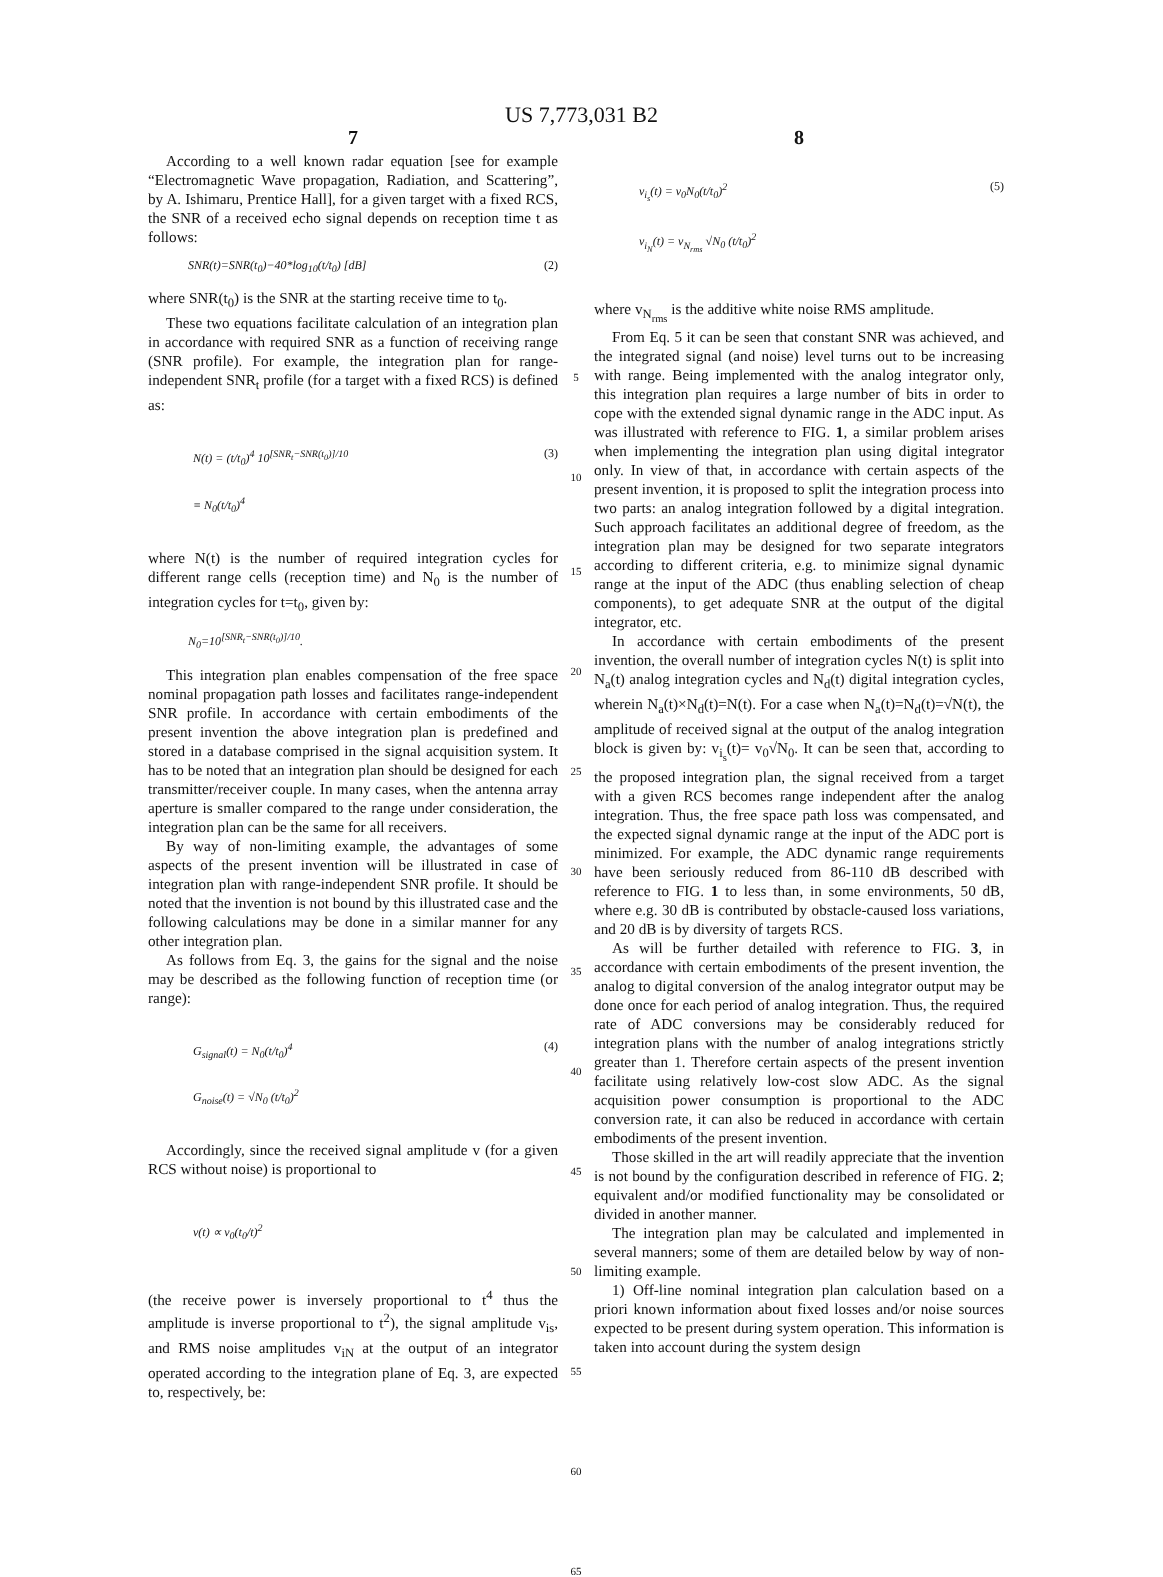US 7,773,031 B2
7
According to a well known radar equation [see for example “Electromagnetic Wave propagation, Radiation, and Scattering”, by A. Ishimaru, Prentice Hall], for a given target with a fixed RCS, the SNR of a received echo signal depends on reception time t as follows:
SNR(t)=SNR(t<sub>0</sub>)−40*log<sub>10</sub>(t/t<sub>0</sub>) [dB] (2)
where SNR(t<sub>0</sub>) is the SNR at the starting receive time to t<sub>0</sub>.
These two equations facilitate calculation of an integration plan in accordance with required SNR as a function of receiving range (SNR profile). For example, the integration plan for range-independent SNR<sub>t</sub> profile (for a target with a fixed RCS) is defined as:
N(t) = (t/t<sub>0</sub>)<sup>4</sup> 10<sup>[SNR<sub>t</sub>−SNR(t<sub>0</sub>)]/10</sup>
≡ N<sub>0</sub>(t/t<sub>0</sub>)<sup>4</sup> (3)
where N(t) is the number of required integration cycles for different range cells (reception time) and N<sub>0</sub> is the number of integration cycles for t=t<sub>0</sub>, given by:
N<sub>0</sub>=10<sup>[SNR<sub>t</sub>−SNR(t<sub>0</sub>)]/10</sup>.
This integration plan enables compensation of the free space nominal propagation path losses and facilitates range-independent SNR profile. In accordance with certain embodiments of the present invention the above integration plan is predefined and stored in a database comprised in the signal acquisition system. It has to be noted that an integration plan should be designed for each transmitter/receiver couple. In many cases, when the antenna array aperture is smaller compared to the range under consideration, the integration plan can be the same for all receivers.
By way of non-limiting example, the advantages of some aspects of the present invention will be illustrated in case of integration plan with range-independent SNR profile. It should be noted that the invention is not bound by this illustrated case and the following calculations may be done in a similar manner for any other integration plan.
As follows from Eq. 3, the gains for the signal and the noise may be described as the following function of reception time (or range):
G<sub>signal</sub>(t) = N<sub>0</sub>(t/t<sub>0</sub>)<sup>4</sup>
G<sub>noise</sub>(t) = √N<sub>0</sub> (t/t<sub>0</sub>)<sup>2</sup> (4)
Accordingly, since the received signal amplitude v (for a given RCS without noise) is proportional to
v(t) ∝ v<sub>0</sub>(t<sub>0</sub>/t)<sup>2</sup>
(the receive power is inversely proportional to t<sup>4</sup> thus the amplitude is inverse proportional to t<sup>2</sup>), the signal amplitude v<sub>is</sub>, and RMS noise amplitudes v<sub>iN</sub> at the output of an integrator operated according to the integration plane of Eq. 3, are expected to, respectively, be:
5
10
15
20
25
30
35
40
45
50
55
60
65
8
v<sub>i<sub>s</sub></sub>(t) = v<sub>0</sub>N<sub>0</sub>(t/t<sub>0</sub>)<sup>2</sup>
v<sub>i<sub>N</sub></sub>(t) = v<sub>N<sub>rms</sub></sub> √N<sub>0</sub> (t/t<sub>0</sub>)<sup>2</sup> (5)
where v<sub>N<sub>rms</sub></sub> is the additive white noise RMS amplitude.
From Eq. 5 it can be seen that constant SNR was achieved, and the integrated signal (and noise) level turns out to be increasing with range. Being implemented with the analog integrator only, this integration plan requires a large number of bits in order to cope with the extended signal dynamic range in the ADC input. As was illustrated with reference to FIG. 1, a similar problem arises when implementing the integration plan using digital integrator only. In view of that, in accordance with certain aspects of the present invention, it is proposed to split the integration process into two parts: an analog integration followed by a digital integration. Such approach facilitates an additional degree of freedom, as the integration plan may be designed for two separate integrators according to different criteria, e.g. to minimize signal dynamic range at the input of the ADC (thus enabling selection of cheap components), to get adequate SNR at the output of the digital integrator, etc.
In accordance with certain embodiments of the present invention, the overall number of integration cycles N(t) is split into N<sub>a</sub>(t) analog integration cycles and N<sub>d</sub>(t) digital integration cycles, wherein N<sub>a</sub>(t)×N<sub>d</sub>(t)=N(t). For a case when N<sub>a</sub>(t)=N<sub>d</sub>(t)=√N(t), the amplitude of received signal at the output of the analog integration block is given by: v<sub>i<sub>s</sub></sub>(t)= v<sub>0</sub>√N<sub>0</sub>. It can be seen that, according to the proposed integration plan, the signal received from a target with a given RCS becomes range independent after the analog integration. Thus, the free space path loss was compensated, and the expected signal dynamic range at the input of the ADC port is minimized. For example, the ADC dynamic range requirements have been seriously reduced from 86-110 dB described with reference to FIG. 1 to less than, in some environments, 50 dB, where e.g. 30 dB is contributed by obstacle-caused loss variations, and 20 dB is by diversity of targets RCS.
As will be further detailed with reference to FIG. 3, in accordance with certain embodiments of the present invention, the analog to digital conversion of the analog integrator output may be done once for each period of analog integration. Thus, the required rate of ADC conversions may be considerably reduced for integration plans with the number of analog integrations strictly greater than 1. Therefore certain aspects of the present invention facilitate using relatively low-cost slow ADC. As the signal acquisition power consumption is proportional to the ADC conversion rate, it can also be reduced in accordance with certain embodiments of the present invention.
Those skilled in the art will readily appreciate that the invention is not bound by the configuration described in reference of FIG. 2; equivalent and/or modified functionality may be consolidated or divided in another manner.
The integration plan may be calculated and implemented in several manners; some of them are detailed below by way of non-limiting example.
1) Off-line nominal integration plan calculation based on a priori known information about fixed losses and/or noise sources expected to be present during system operation. This information is taken into account during the system design